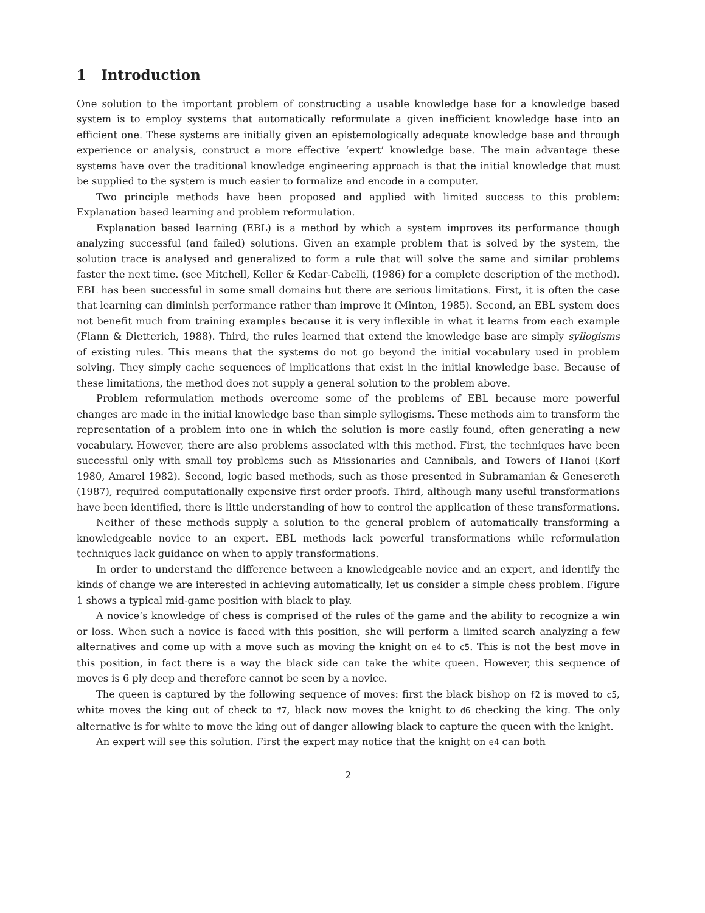1 Introduction
One solution to the important problem of constructing a usable knowledge base for a knowledge based system is to employ systems that automatically reformulate a given inefficient knowledge base into an efficient one. These systems are initially given an epistemologically adequate knowledge base and through experience or analysis, construct a more effective ‘expert’ knowledge base. The main advantage these systems have over the traditional knowledge engineering approach is that the initial knowledge that must be supplied to the system is much easier to formalize and encode in a computer.
Two principle methods have been proposed and applied with limited success to this problem: Explanation based learning and problem reformulation.
Explanation based learning (EBL) is a method by which a system improves its performance though analyzing successful (and failed) solutions. Given an example problem that is solved by the system, the solution trace is analysed and generalized to form a rule that will solve the same and similar problems faster the next time. (see Mitchell, Keller & Kedar-Cabelli, (1986) for a complete description of the method). EBL has been successful in some small domains but there are serious limitations. First, it is often the case that learning can diminish performance rather than improve it (Minton, 1985). Second, an EBL system does not benefit much from training examples because it is very inflexible in what it learns from each example (Flann & Dietterich, 1988). Third, the rules learned that extend the knowledge base are simply syllogisms of existing rules. This means that the systems do not go beyond the initial vocabulary used in problem solving. They simply cache sequences of implications that exist in the initial knowledge base. Because of these limitations, the method does not supply a general solution to the problem above.
Problem reformulation methods overcome some of the problems of EBL because more powerful changes are made in the initial knowledge base than simple syllogisms. These methods aim to transform the representation of a problem into one in which the solution is more easily found, often generating a new vocabulary. However, there are also problems associated with this method. First, the techniques have been successful only with small toy problems such as Missionaries and Cannibals, and Towers of Hanoi (Korf 1980, Amarel 1982). Second, logic based methods, such as those presented in Subramanian & Genesereth (1987), required computationally expensive first order proofs. Third, although many useful transformations have been identified, there is little understanding of how to control the application of these transformations.
Neither of these methods supply a solution to the general problem of automatically transforming a knowledgeable novice to an expert. EBL methods lack powerful transformations while reformulation techniques lack guidance on when to apply transformations.
In order to understand the difference between a knowledgeable novice and an expert, and identify the kinds of change we are interested in achieving automatically, let us consider a simple chess problem. Figure 1 shows a typical mid-game position with black to play.
A novice’s knowledge of chess is comprised of the rules of the game and the ability to recognize a win or loss. When such a novice is faced with this position, she will perform a limited search analyzing a few alternatives and come up with a move such as moving the knight on e4 to c5. This is not the best move in this position, in fact there is a way the black side can take the white queen. However, this sequence of moves is 6 ply deep and therefore cannot be seen by a novice.
The queen is captured by the following sequence of moves: first the black bishop on f2 is moved to c5, white moves the king out of check to f7, black now moves the knight to d6 checking the king. The only alternative is for white to move the king out of danger allowing black to capture the queen with the knight.
An expert will see this solution. First the expert may notice that the knight on e4 can both
2